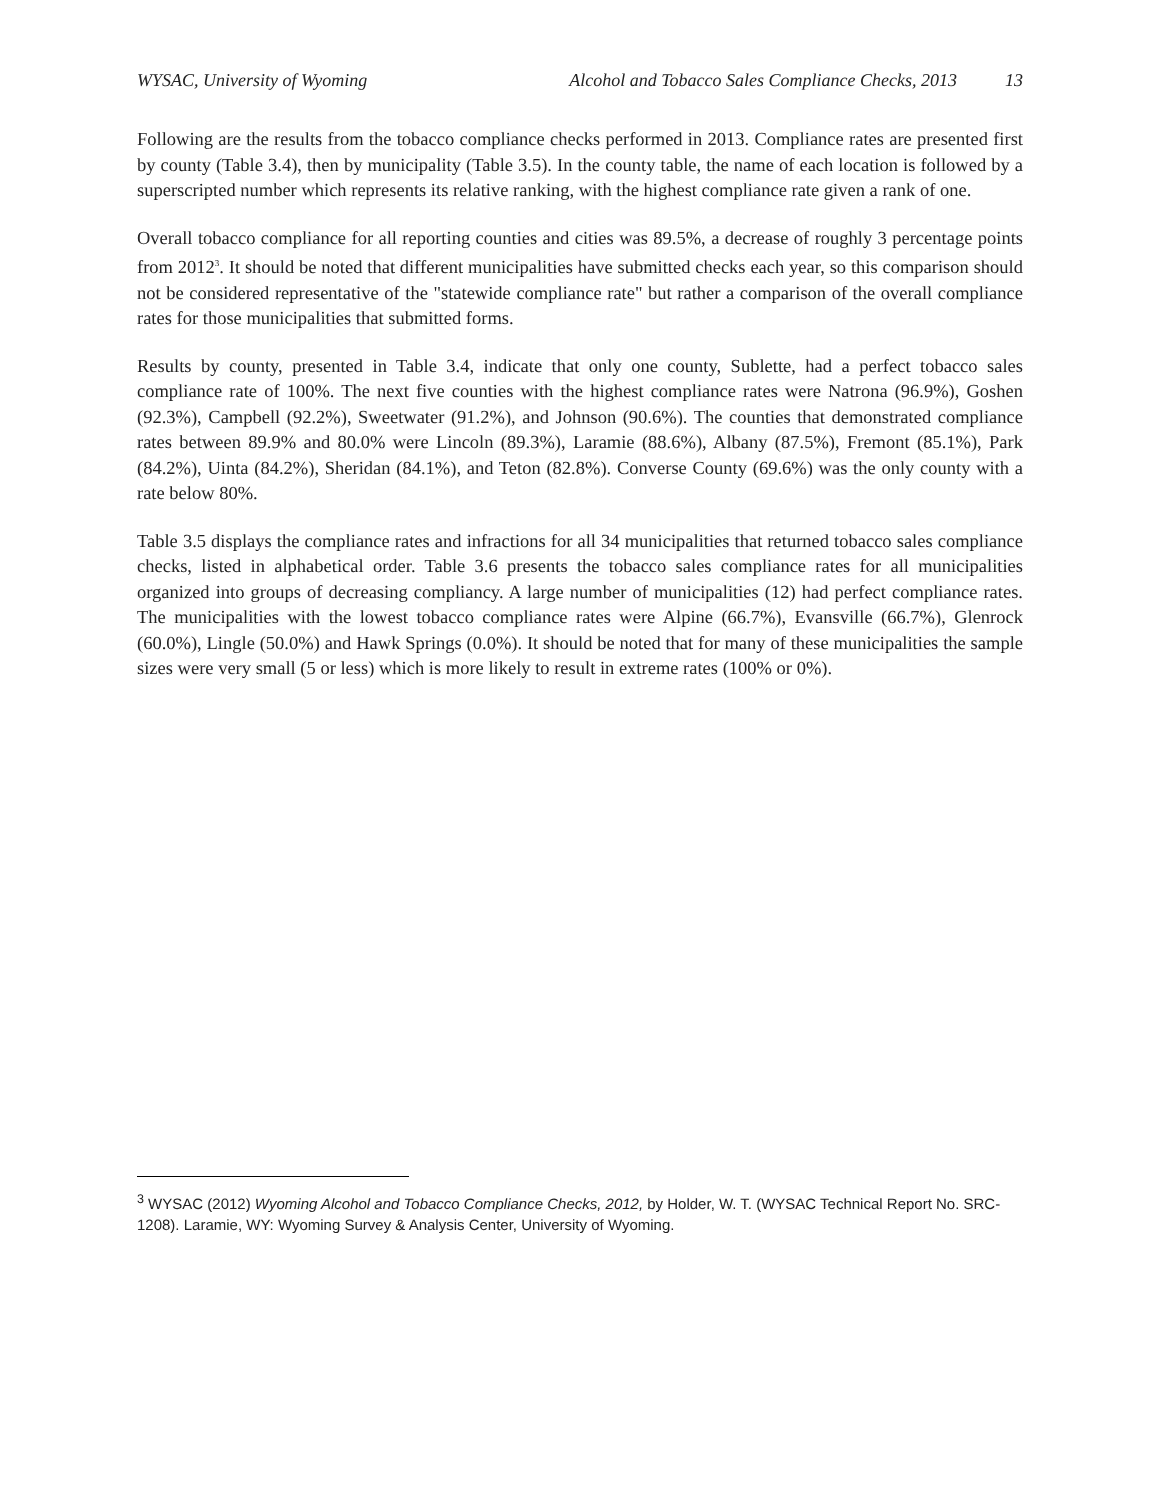WYSAC, University of Wyoming Alcohol and Tobacco Sales Compliance Checks, 2013 13
Following are the results from the tobacco compliance checks performed in 2013. Compliance rates are presented first by county (Table 3.4), then by municipality (Table 3.5). In the county table, the name of each location is followed by a superscripted number which represents its relative ranking, with the highest compliance rate given a rank of one.
Overall tobacco compliance for all reporting counties and cities was 89.5%, a decrease of roughly 3 percentage points from 2012<sup>3</sup>. It should be noted that different municipalities have submitted checks each year, so this comparison should not be considered representative of the "statewide compliance rate" but rather a comparison of the overall compliance rates for those municipalities that submitted forms.
Results by county, presented in Table 3.4, indicate that only one county, Sublette, had a perfect tobacco sales compliance rate of 100%. The next five counties with the highest compliance rates were Natrona (96.9%), Goshen (92.3%), Campbell (92.2%), Sweetwater (91.2%), and Johnson (90.6%). The counties that demonstrated compliance rates between 89.9% and 80.0% were Lincoln (89.3%), Laramie (88.6%), Albany (87.5%), Fremont (85.1%), Park (84.2%), Uinta (84.2%), Sheridan (84.1%), and Teton (82.8%). Converse County (69.6%) was the only county with a rate below 80%.
Table 3.5 displays the compliance rates and infractions for all 34 municipalities that returned tobacco sales compliance checks, listed in alphabetical order. Table 3.6 presents the tobacco sales compliance rates for all municipalities organized into groups of decreasing compliancy. A large number of municipalities (12) had perfect compliance rates. The municipalities with the lowest tobacco compliance rates were Alpine (66.7%), Evansville (66.7%), Glenrock (60.0%), Lingle (50.0%) and Hawk Springs (0.0%). It should be noted that for many of these municipalities the sample sizes were very small (5 or less) which is more likely to result in extreme rates (100% or 0%).
<sup>3</sup> WYSAC (2012) Wyoming Alcohol and Tobacco Compliance Checks, 2012, by Holder, W. T. (WYSAC Technical Report No. SRC-1208). Laramie, WY: Wyoming Survey & Analysis Center, University of Wyoming.